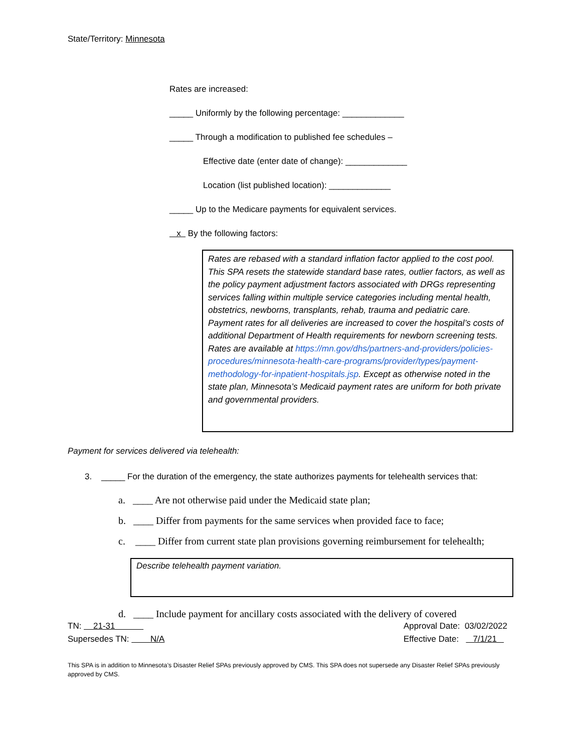State/Territory: Minnesota
Rates are increased:
_____ Uniformly by the following percentage: _____________
_____ Through a modification to published fee schedules –
Effective date (enter date of change): _____________
Location (list published location): _____________
_____ Up to the Medicare payments for equivalent services.
x By the following factors:
Rates are rebased with a standard inflation factor applied to the cost pool. This SPA resets the statewide standard base rates, outlier factors, as well as the policy payment adjustment factors associated with DRGs representing services falling within multiple service categories including mental health, obstetrics, newborns, transplants, rehab, trauma and pediatric care. Payment rates for all deliveries are increased to cover the hospital’s costs of additional Department of Health requirements for newborn screening tests. Rates are available at https://mn.gov/dhs/partners-and-providers/policies-procedures/minnesota-health-care-programs/provider/types/payment-methodology-for-inpatient-hospitals.jsp. Except as otherwise noted in the state plan, Minnesota’s Medicaid payment rates are uniform for both private and governmental providers.
Payment for services delivered via telehealth:
3. _____ For the duration of the emergency, the state authorizes payments for telehealth services that:
a. ____ Are not otherwise paid under the Medicaid state plan;
b. ____ Differ from payments for the same services when provided face to face;
c. ____ Differ from current state plan provisions governing reimbursement for telehealth;
Describe telehealth payment variation.
d. ____ Include payment for ancillary costs associated with the delivery of covered
TN: 21-31
Supersedes TN: N/A
Approval Date: 03/02/2022
Effective Date: 7/1/21
This SPA is in addition to Minnesota’s Disaster Relief SPAs previously approved by CMS. This SPA does not supersede any Disaster Relief SPAs previously approved by CMS.